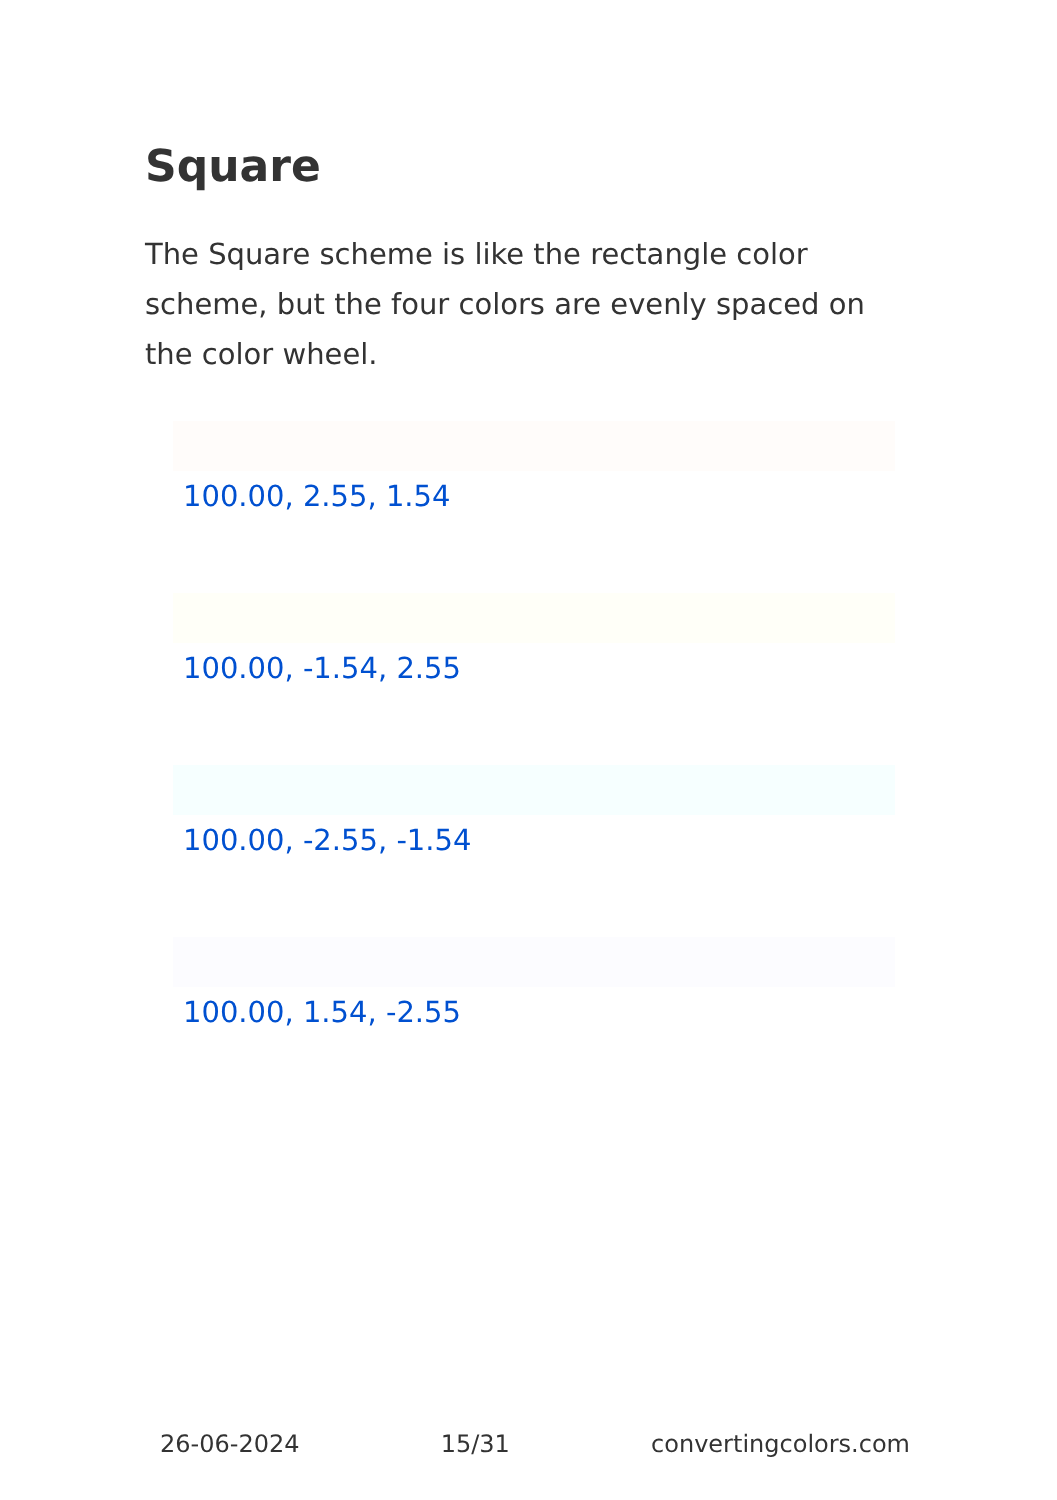Square
The Square scheme is like the rectangle color scheme, but the four colors are evenly spaced on the color wheel.
100.00, 2.55, 1.54
100.00, -1.54, 2.55
100.00, -2.55, -1.54
100.00, 1.54, -2.55
26-06-2024 15/31 convertingcolors.com